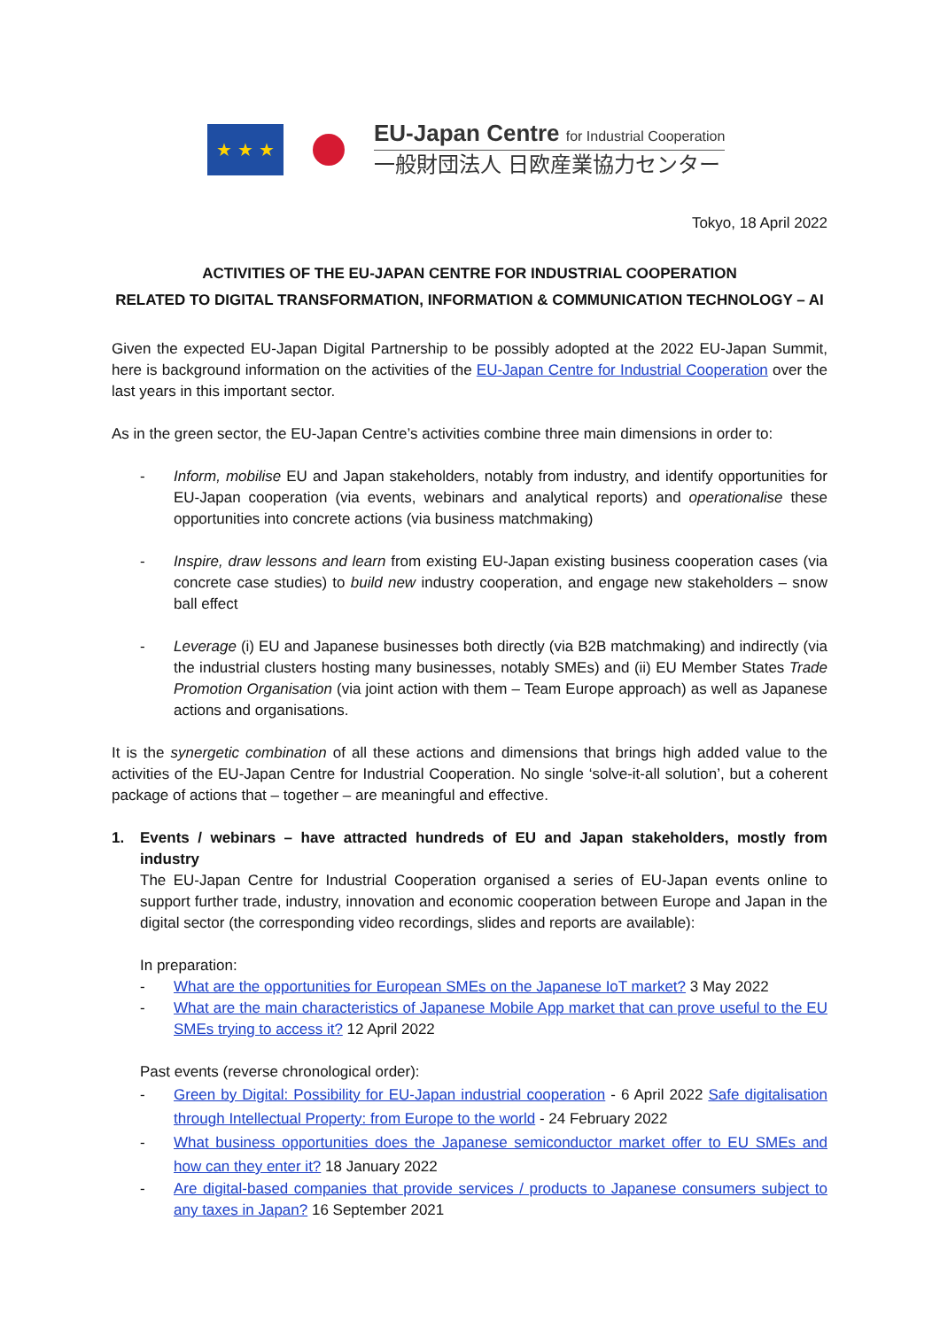★ ★ ★
EU-Japan Centre for Industrial Cooperation
一般財団法人 日欧産業協力センター
Tokyo, 18 April 2022
ACTIVITIES OF THE EU-JAPAN CENTRE FOR INDUSTRIAL COOPERATION
RELATED TO DIGITAL TRANSFORMATION, INFORMATION & COMMUNICATION TECHNOLOGY – AI
Given the expected EU-Japan Digital Partnership to be possibly adopted at the 2022 EU-Japan Summit, here is background information on the activities of the EU-Japan Centre for Industrial Cooperation over the last years in this important sector.
As in the green sector, the EU-Japan Centre’s activities combine three main dimensions in order to:
- Inform, mobilise EU and Japan stakeholders, notably from industry, and identify opportunities for EU-Japan cooperation (via events, webinars and analytical reports) and operationalise these opportunities into concrete actions (via business matchmaking)
- Inspire, draw lessons and learn from existing EU-Japan existing business cooperation cases (via concrete case studies) to build new industry cooperation, and engage new stakeholders – snow ball effect
- Leverage (i) EU and Japanese businesses both directly (via B2B matchmaking) and indirectly (via the industrial clusters hosting many businesses, notably SMEs) and (ii) EU Member States Trade Promotion Organisation (via joint action with them – Team Europe approach) as well as Japanese actions and organisations.
It is the synergetic combination of all these actions and dimensions that brings high added value to the activities of the EU-Japan Centre for Industrial Cooperation. No single ‘solve-it-all solution’, but a coherent package of actions that – together – are meaningful and effective.
1. Events / webinars – have attracted hundreds of EU and Japan stakeholders, mostly from industry
The EU-Japan Centre for Industrial Cooperation organised a series of EU-Japan events online to support further trade, industry, innovation and economic cooperation between Europe and Japan in the digital sector (the corresponding video recordings, slides and reports are available):
In preparation:
- What are the opportunities for European SMEs on the Japanese IoT market? 3 May 2022
- What are the main characteristics of Japanese Mobile App market that can prove useful to the EU SMEs trying to access it? 12 April 2022
Past events (reverse chronological order):
- Green by Digital: Possibility for EU-Japan industrial cooperation - 6 April 2022 Safe digitalisation through Intellectual Property: from Europe to the world - 24 February 2022
- What business opportunities does the Japanese semiconductor market offer to EU SMEs and how can they enter it? 18 January 2022
- Are digital-based companies that provide services / products to Japanese consumers subject to any taxes in Japan? 16 September 2021